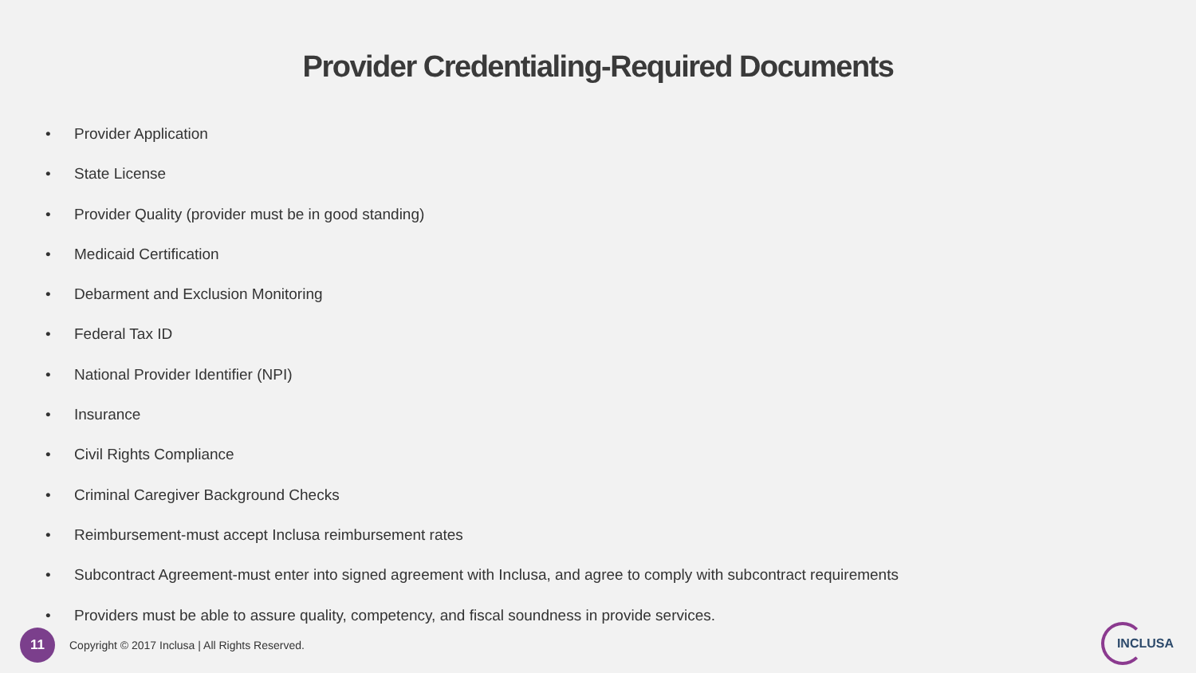Provider Credentialing-Required Documents
• Provider Application
• State License
• Provider Quality (provider must be in good standing)
• Medicaid Certification
• Debarment and Exclusion Monitoring
• Federal Tax ID
• National Provider Identifier (NPI)
• Insurance
• Civil Rights Compliance
• Criminal Caregiver Background Checks
• Reimbursement-must accept Inclusa reimbursement rates
• Subcontract Agreement-must enter into signed agreement with Inclusa, and agree to comply with subcontract requirements
• Providers must be able to assure quality, competency, and fiscal soundness in provide services.
11
Copyright © 2017 Inclusa | All Rights Reserved.
INCLUSA